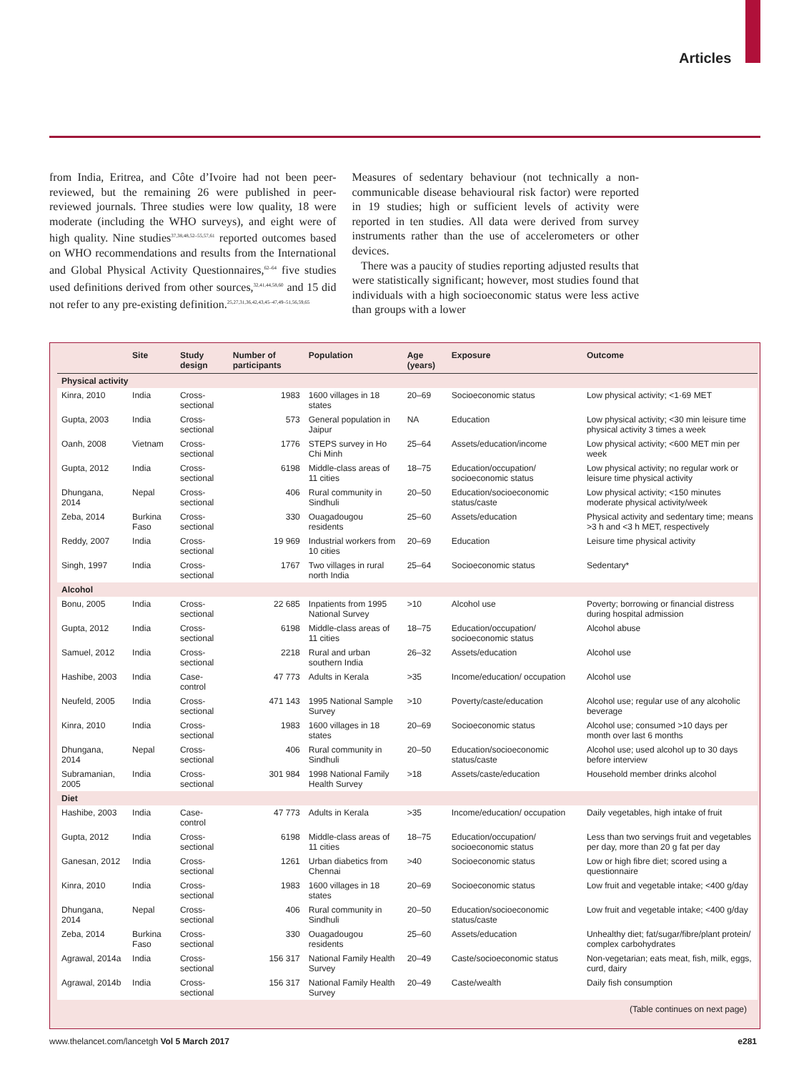Articles
from India, Eritrea, and Côte d’Ivoire had not been peer-reviewed, but the remaining 26 were published in peer-reviewed journals. Three studies were low quality, 18 were moderate (including the WHO surveys), and eight were of high quality. Nine studies<sup>37,38,48,52–55,57,61</sup> reported outcomes based on WHO recommendations and results from the International and Global Physical Activity Questionnaires,<sup>62–64</sup> five studies used definitions derived from other sources,<sup>32,41,44,58,60</sup> and 15 did not refer to any pre-existing definition.<sup>25,27,31,36,42,43,45–47,49–51,56,59,65</sup>
Measures of sedentary behaviour (not technically a non-communicable disease behavioural risk factor) were reported in 19 studies; high or sufficient levels of activity were reported in ten studies. All data were derived from survey instruments rather than the use of accelerometers or other devices.
There was a paucity of studies reporting adjusted results that were statistically significant; however, most studies found that individuals with a high socioeconomic status were less active than groups with a lower
| | Site | Study design | Number of participants | Population | Age (years) | Exposure | Outcome |
| --- | --- | --- | --- | --- | --- | --- | --- |
| Physical activity | | | | | | | |
| Kinra, 2010 | India | Cross-sectional | 1983 | 1600 villages in 18 states | 20–69 | Socioeconomic status | Low physical activity; <1·69 MET |
| Gupta, 2003 | India | Cross-sectional | 573 | General population in Jaipur | NA | Education | Low physical activity; <30 min leisure time physical activity 3 times a week |
| Oanh, 2008 | Vietnam | Cross-sectional | 1776 | STEPS survey in Ho Chi Minh | 25–64 | Assets/education/income | Low physical activity; <600 MET min per week |
| Gupta, 2012 | India | Cross-sectional | 6198 | Middle-class areas of 11 cities | 18–75 | Education/occupation/ socioeconomic status | Low physical activity; no regular work or leisure time physical activity |
| Dhungana, 2014 | Nepal | Cross-sectional | 406 | Rural community in Sindhuli | 20–50 | Education/socioeconomic status/caste | Low physical activity; <150 minutes moderate physical activity/week |
| Zeba, 2014 | Burkina Faso | Cross-sectional | 330 | Ouagadougou residents | 25–60 | Assets/education | Physical activity and sedentary time; means >3 h and <3 h MET, respectively |
| Reddy, 2007 | India | Cross-sectional | 19 969 | Industrial workers from 10 cities | 20–69 | Education | Leisure time physical activity |
| Singh, 1997 | India | Cross-sectional | 1767 | Two villages in rural north India | 25–64 | Socioeconomic status | Sedentary* |
| Alcohol | | | | | | | |
| Bonu, 2005 | India | Cross-sectional | 22 685 | Inpatients from 1995 National Survey | >10 | Alcohol use | Poverty; borrowing or financial distress during hospital admission |
| Gupta, 2012 | India | Cross-sectional | 6198 | Middle-class areas of 11 cities | 18–75 | Education/occupation/ socioeconomic status | Alcohol abuse |
| Samuel, 2012 | India | Cross-sectional | 2218 | Rural and urban southern India | 26–32 | Assets/education | Alcohol use |
| Hashibe, 2003 | India | Case-control | 47 773 | Adults in Kerala | >35 | Income/education/ occupation | Alcohol use |
| Neufeld, 2005 | India | Cross-sectional | 471 143 | 1995 National Sample Survey | >10 | Poverty/caste/education | Alcohol use; regular use of any alcoholic beverage |
| Kinra, 2010 | India | Cross-sectional | 1983 | 1600 villages in 18 states | 20–69 | Socioeconomic status | Alcohol use; consumed >10 days per month over last 6 months |
| Dhungana, 2014 | Nepal | Cross-sectional | 406 | Rural community in Sindhuli | 20–50 | Education/socioeconomic status/caste | Alcohol use; used alcohol up to 30 days before interview |
| Subramanian, 2005 | India | Cross-sectional | 301 984 | 1998 National Family Health Survey | >18 | Assets/caste/education | Household member drinks alcohol |
| Diet | | | | | | | |
| Hashibe, 2003 | India | Case-control | 47 773 | Adults in Kerala | >35 | Income/education/ occupation | Daily vegetables, high intake of fruit |
| Gupta, 2012 | India | Cross-sectional | 6198 | Middle-class areas of 11 cities | 18–75 | Education/occupation/ socioeconomic status | Less than two servings fruit and vegetables per day, more than 20 g fat per day |
| Ganesan, 2012 | India | Cross-sectional | 1261 | Urban diabetics from Chennai | >40 | Socioeconomic status | Low or high fibre diet; scored using a questionnaire |
| Kinra, 2010 | India | Cross-sectional | 1983 | 1600 villages in 18 states | 20–69 | Socioeconomic status | Low fruit and vegetable intake; <400 g/day |
| Dhungana, 2014 | Nepal | Cross-sectional | 406 | Rural community in Sindhuli | 20–50 | Education/socioeconomic status/caste | Low fruit and vegetable intake; <400 g/day |
| Zeba, 2014 | Burkina Faso | Cross-sectional | 330 | Ouagadougou residents | 25–60 | Assets/education | Unhealthy diet; fat/sugar/fibre/plant protein/ complex carbohydrates |
| Agrawal, 2014a | India | Cross-sectional | 156 317 | National Family Health Survey | 20–49 | Caste/socioeconomic status | Non-vegetarian; eats meat, fish, milk, eggs, curd, dairy |
| Agrawal, 2014b | India | Cross-sectional | 156 317 | National Family Health Survey | 20–49 | Caste/wealth | Daily fish consumption |
(Table continues on next page)
www.thelancet.com/lancetgh Vol 5 March 2017 e281